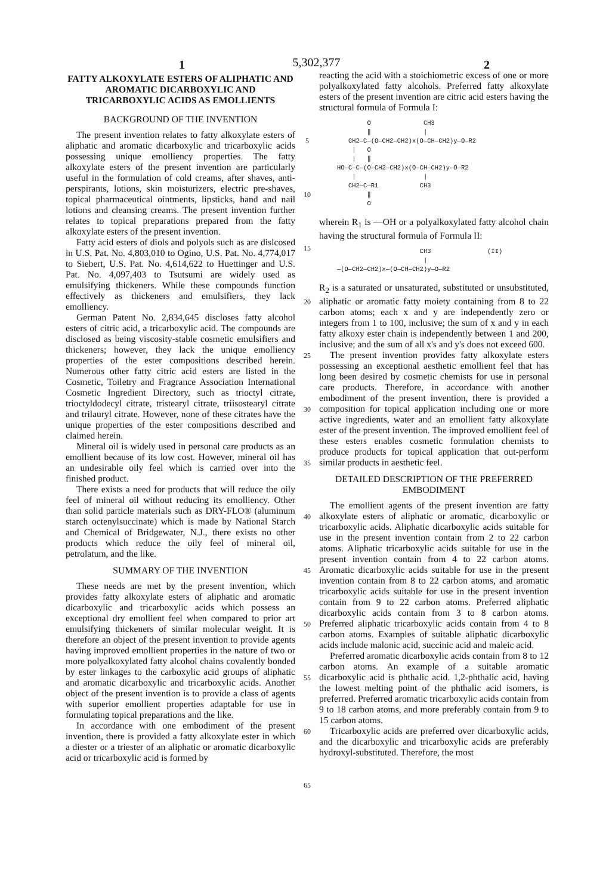5,302,377
1 2
FATTY ALKOXYLATE ESTERS OF ALIPHATIC AND AROMATIC DICARBOXYLIC AND TRICARBOXYLIC ACIDS AS EMOLLIENTS
BACKGROUND OF THE INVENTION
The present invention relates to fatty alkoxylate esters of aliphatic and aromatic dicarboxylic and tricarboxylic acids possessing unique emolliency properties. The fatty alkoxylate esters of the present invention are particularly useful in the formulation of cold creams, after shaves, anti-perspirants, lotions, skin moisturizers, electric pre-shaves, topical pharmaceutical ointments, lipsticks, hand and nail lotions and cleansing creams. The present invention further relates to topical preparations prepared from the fatty alkoxylate esters of the present invention.
Fatty acid esters of diols and polyols such as are dislcosed in U.S. Pat. No. 4,803,010 to Ogino, U.S. Pat. No. 4,774,017 to Siebert, U.S. Pat. No. 4,614,622 to Huettinger and U.S. Pat. No. 4,097,403 to Tsutsumi are widely used as emulsifying thickeners. While these compounds function effectively as thickeners and emulsifiers, they lack emolliency.
German Patent No. 2,834,645 discloses fatty alcohol esters of citric acid, a tricarboxylic acid. The compounds are disclosed as being viscosity-stable cosmetic emulsifiers and thickeners; however, they lack the unique emolliency properties of the ester compositions described herein. Numerous other fatty citric acid esters are listed in the Cosmetic, Toiletry and Fragrance Association International Cosmetic Ingredient Directory, such as trioctyl citrate, trioctyldodecyl citrate, tristearyl citrate, triisostearyl citrate and trilauryl citrate. However, none of these citrates have the unique properties of the ester compositions described and claimed herein.
Mineral oil is widely used in personal care products as an emollient because of its low cost. However, mineral oil has an undesirable oily feel which is carried over into the finished product.
There exists a need for products that will reduce the oily feel of mineral oil without reducing its emolliency. Other than solid particle materials such as DRY-FLO® (aluminum starch octenylsuccinate) which is made by National Starch and Chemical of Bridgewater, N.J., there exists no other products which reduce the oily feel of mineral oil, petrolatum, and the like.
SUMMARY OF THE INVENTION
These needs are met by the present invention, which provides fatty alkoxylate esters of aliphatic and aromatic dicarboxylic and tricarboxylic acids which possess an exceptional dry emollient feel when compared to prior art emulsifying thickeners of similar molecular weight. It is therefore an object of the present invention to provide agents having improved emollient properties in the nature of two or more polyalkoxylated fatty alcohol chains covalently bonded by ester linkages to the carboxylic acid groups of aliphatic and aromatic dicarboxylic and tricarboxylic acids. Another object of the present invention is to provide a class of agents with superior emollient properties adaptable for use in formulating topical preparations and the like.
In accordance with one embodiment of the present invention, there is provided a fatty alkoxylate ester in which a diester or a triester of an aliphatic or aromatic dicarboxylic acid or tricarboxylic acid is formed by
5
10
15
20
25
30
35
40
45
50
55
60
65
reacting the acid with a stoichiometric excess of one or more polyalkoxylated fatty alcohols. Preferred fatty alkoxylate esters of the present invention are citric acid esters having the structural formula of Formula I:
O CH3 ‖ | CH2—C—(O—CH2—CH2)x(O—CH—CH2)y—O—R2 | O | ‖ HO—C—C—(O—CH2—CH2)x(O—CH—CH2)y—O—R2 | | CH2—C—R1 CH3 ‖ O
wherein R<sub>1</sub> is —OH or a polyalkoxylated fatty alcohol chain having the structural formula of Formula II:
CH3 (II) | —(O—CH2—CH2)x—(O—CH—CH2)y—O—R2
R<sub>2</sub> is a saturated or unsaturated, substituted or unsubstituted, aliphatic or aromatic fatty moiety containing from 8 to 22 carbon atoms; each x and y are independently zero or integers from 1 to 100, inclusive; the sum of x and y in each fatty alkoxy ester chain is independently between 1 and 200, inclusive; and the sum of all x's and y's does not exceed 600.
The present invention provides fatty alkoxylate esters possessing an exceptional aesthetic emollient feel that has long been desired by cosmetic chemists for use in personal care products. Therefore, in accordance with another embodiment of the present invention, there is provided a composition for topical application including one or more active ingredients, water and an emollient fatty alkoxylate ester of the present invention. The improved emollient feel of these esters enables cosmetic formulation chemists to produce products for topical application that out-perform similar products in aesthetic feel.
DETAILED DESCRIPTION OF THE PREFERRED EMBODIMENT
The emollient agents of the present invention are fatty alkoxylate esters of aliphatic or aromatic, dicarboxylic or tricarboxylic acids. Aliphatic dicarboxylic acids suitable for use in the present invention contain from 2 to 22 carbon atoms. Aliphatic tricarboxylic acids suitable for use in the present invention contain from 4 to 22 carbon atoms. Aromatic dicarboxylic acids suitable for use in the present invention contain from 8 to 22 carbon atoms, and aromatic tricarboxylic acids suitable for use in the present invention contain from 9 to 22 carbon atoms. Preferred aliphatic dicarboxylic acids contain from 3 to 8 carbon atoms. Preferred aliphatic tricarboxylic acids contain from 4 to 8 carbon atoms. Examples of suitable aliphatic dicarboxylic acids include malonic acid, succinic acid and maleic acid.
Preferred aromatic dicarboxylic acids contain from 8 to 12 carbon atoms. An example of a suitable aromatic dicarboxylic acid is phthalic acid. 1,2-phthalic acid, having the lowest melting point of the phthalic acid isomers, is preferred. Preferred aromatic tricarboxylic acids contain from 9 to 18 carbon atoms, and more preferably contain from 9 to 15 carbon atoms.
Tricarboxylic acids are preferred over dicarboxylic acids, and the dicarboxylic and tricarboxylic acids are preferably hydroxyl-substituted. Therefore, the most